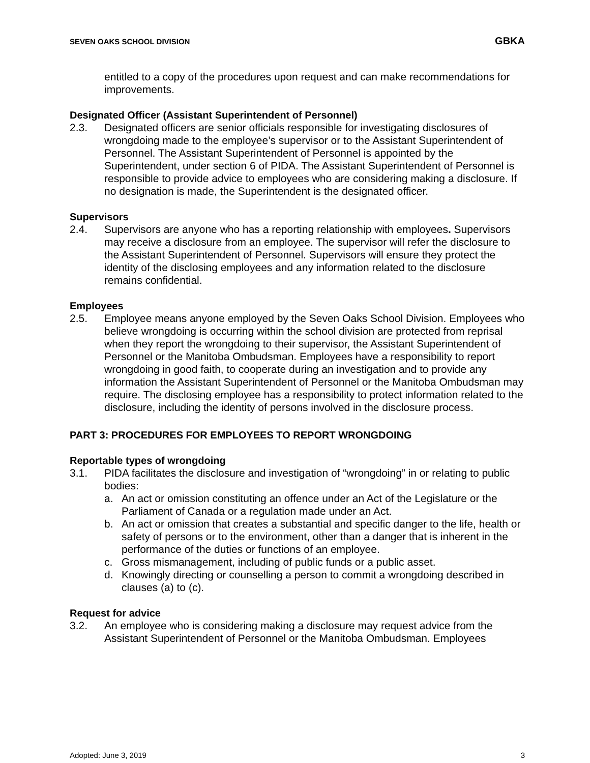SEVEN OAKS SCHOOL DIVISION GBKA
entitled to a copy of the procedures upon request and can make recommendations for improvements.
Designated Officer (Assistant Superintendent of Personnel)
2.3. Designated officers are senior officials responsible for investigating disclosures of wrongdoing made to the employee’s supervisor or to the Assistant Superintendent of Personnel. The Assistant Superintendent of Personnel is appointed by the Superintendent, under section 6 of PIDA. The Assistant Superintendent of Personnel is responsible to provide advice to employees who are considering making a disclosure. If no designation is made, the Superintendent is the designated officer.
Supervisors
2.4. Supervisors are anyone who has a reporting relationship with employees. Supervisors may receive a disclosure from an employee. The supervisor will refer the disclosure to the Assistant Superintendent of Personnel. Supervisors will ensure they protect the identity of the disclosing employees and any information related to the disclosure remains confidential.
Employees
2.5. Employee means anyone employed by the Seven Oaks School Division. Employees who believe wrongdoing is occurring within the school division are protected from reprisal when they report the wrongdoing to their supervisor, the Assistant Superintendent of Personnel or the Manitoba Ombudsman. Employees have a responsibility to report wrongdoing in good faith, to cooperate during an investigation and to provide any information the Assistant Superintendent of Personnel or the Manitoba Ombudsman may require. The disclosing employee has a responsibility to protect information related to the disclosure, including the identity of persons involved in the disclosure process.
PART 3: PROCEDURES FOR EMPLOYEES TO REPORT WRONGDOING
Reportable types of wrongdoing
3.1. PIDA facilitates the disclosure and investigation of “wrongdoing” in or relating to public bodies:
a. An act or omission constituting an offence under an Act of the Legislature or the Parliament of Canada or a regulation made under an Act.
b. An act or omission that creates a substantial and specific danger to the life, health or safety of persons or to the environment, other than a danger that is inherent in the performance of the duties or functions of an employee.
c. Gross mismanagement, including of public funds or a public asset.
d. Knowingly directing or counselling a person to commit a wrongdoing described in clauses (a) to (c).
Request for advice
3.2. An employee who is considering making a disclosure may request advice from the Assistant Superintendent of Personnel or the Manitoba Ombudsman. Employees
Adopted: June 3, 2019 3